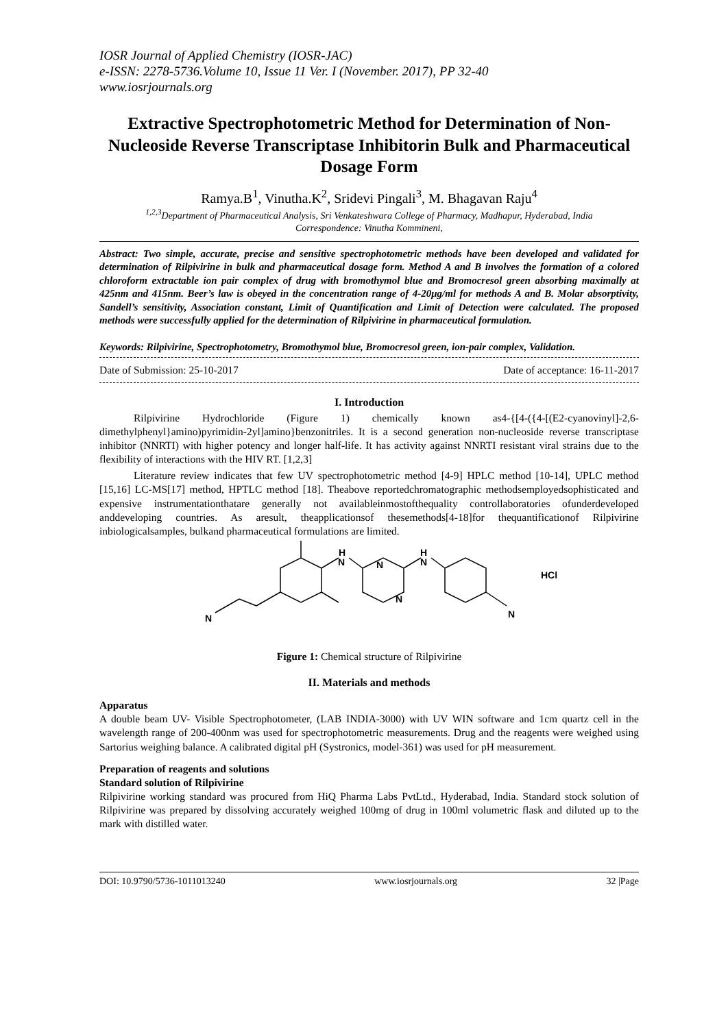IOSR Journal of Applied Chemistry (IOSR-JAC)
e-ISSN: 2278-5736.Volume 10, Issue 11 Ver. I (November. 2017), PP 32-40
www.iosrjournals.org
Extractive Spectrophotometric Method for Determination of Non-Nucleoside Reverse Transcriptase Inhibitorin Bulk and Pharmaceutical Dosage Form
Ramya.B<sup>1</sup>, Vinutha.K<sup>2</sup>, Sridevi Pingali<sup>3</sup>, M. Bhagavan Raju<sup>4</sup>
<sup>1,2,3</sup>Department of Pharmaceutical Analysis, Sri Venkateshwara College of Pharmacy, Madhapur, Hyderabad, India
Correspondence: Vinutha Kommineni,
Abstract: Two simple, accurate, precise and sensitive spectrophotometric methods have been developed and validated for determination of Rilpivirine in bulk and pharmaceutical dosage form. Method A and B involves the formation of a colored chloroform extractable ion pair complex of drug with bromothymol blue and Bromocresol green absorbing maximally at 425nm and 415nm. Beer’s law is obeyed in the concentration range of 4-20μg/ml for methods A and B. Molar absorptivity, Sandell’s sensitivity, Association constant, Limit of Quantification and Limit of Detection were calculated. The proposed methods were successfully applied for the determination of Rilpivirine in pharmaceutical formulation.
Keywords: Rilpivirine, Spectrophotometry, Bromothymol blue, Bromocresol green, ion-pair complex, Validation.
Date of Submission: 25-10-2017 Date of acceptance: 16-11-2017
I. Introduction
Rilpivirine Hydrochloride (Figure 1) chemically known as4-{[4-({4-[(E2-cyanovinyl]-2,6-dimethylphenyl}amino)pyrimidin-2yl]amino}benzonitriles. It is a second generation non-nucleoside reverse transcriptase inhibitor (NNRTI) with higher potency and longer half-life. It has activity against NNRTI resistant viral strains due to the flexibility of interactions with the HIV RT. [1,2,3]
Literature review indicates that few UV spectrophotometric method [4-9] HPLC method [10-14], UPLC method [15,16] LC-MS[17] method, HPTLC method [18]. Theabove reportedchromatographic methodsemployedsophisticated and expensive instrumentationthatare generally not availableinmostofthequality controllaboratories ofunderdeveloped anddeveloping countries. As aresult, theapplicationsof thesemethods[4-18]for thequantificationof Rilpivirine inbiologicalsamples, bulkand pharmaceutical formulations are limited.
H
N
H
N
N
N
N
N
HCl
Figure 1: Chemical structure of Rilpivirine
II. Materials and methods
Apparatus
A double beam UV- Visible Spectrophotometer, (LAB INDIA-3000) with UV WIN software and 1cm quartz cell in the wavelength range of 200-400nm was used for spectrophotometric measurements. Drug and the reagents were weighed using Sartorius weighing balance. A calibrated digital pH (Systronics, model-361) was used for pH measurement.
Preparation of reagents and solutions
Standard solution of Rilpivirine
Rilpivirine working standard was procured from HiQ Pharma Labs PvtLtd., Hyderabad, India. Standard stock solution of Rilpivirine was prepared by dissolving accurately weighed 100mg of drug in 100ml volumetric flask and diluted up to the mark with distilled water.
DOI: 10.9790/5736-1011013240 www.iosrjournals.org 32 |Page